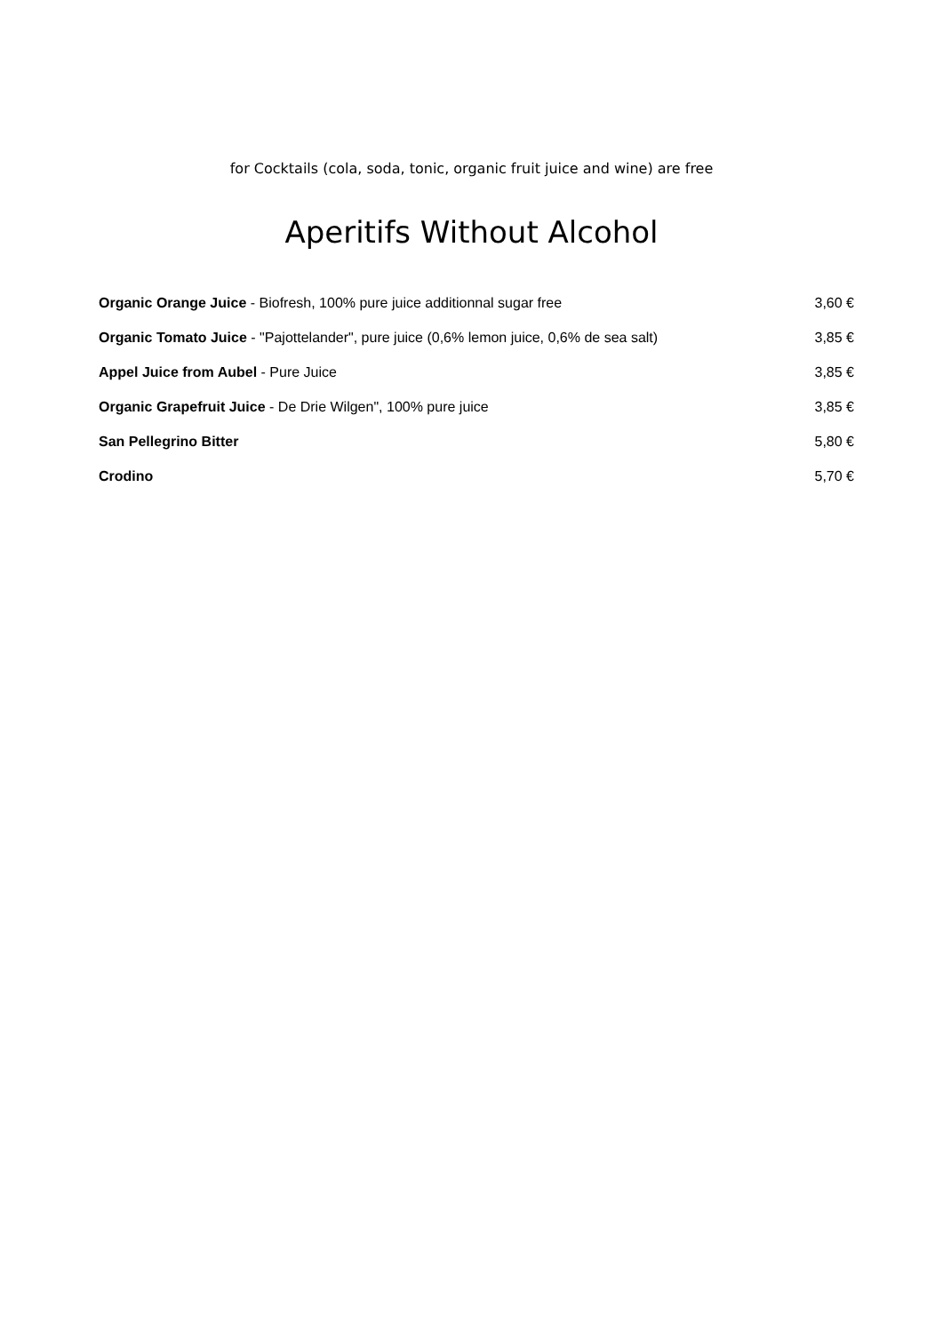for Cocktails (cola, soda, tonic, organic fruit juice and wine) are free
Aperitifs Without Alcohol
Organic Orange Juice - Biofresh, 100% pure juice additionnal sugar free
3,60 €
Organic Tomato Juice - "Pajottelander", pure juice (0,6% lemon juice, 0,6% de sea salt)
3,85 €
Appel Juice from Aubel - Pure Juice
3,85 €
Organic Grapefruit Juice - De Drie Wilgen", 100% pure juice
3,85 €
San Pellegrino Bitter 5,80 €
Crodino 5,70 €